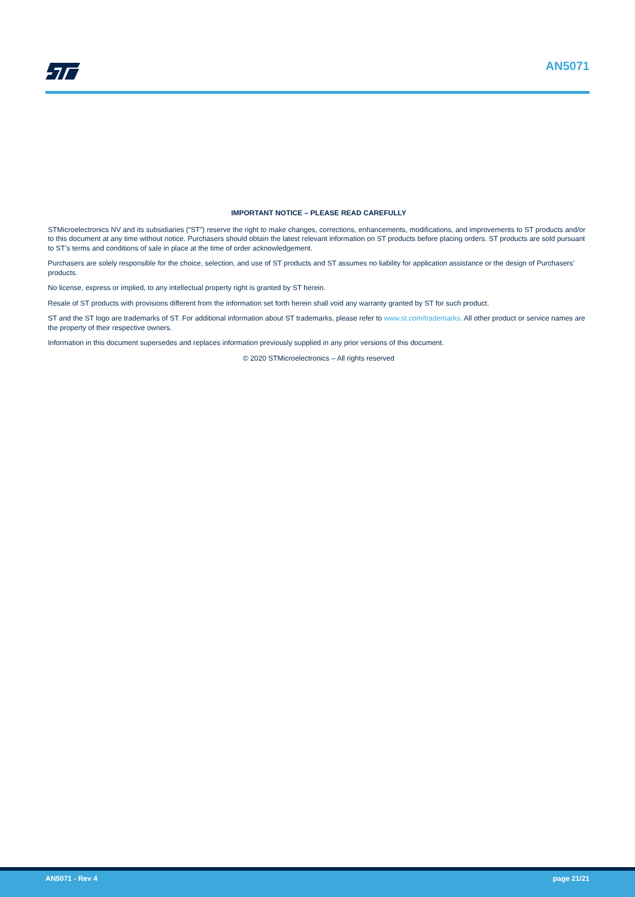AN5071
IMPORTANT NOTICE – PLEASE READ CAREFULLY
STMicroelectronics NV and its subsidiaries (“ST”) reserve the right to make changes, corrections, enhancements, modifications, and improvements to ST products and/or to this document at any time without notice. Purchasers should obtain the latest relevant information on ST products before placing orders. ST products are sold pursuant to ST’s terms and conditions of sale in place at the time of order acknowledgement.
Purchasers are solely responsible for the choice, selection, and use of ST products and ST assumes no liability for application assistance or the design of Purchasers’ products.
No license, express or implied, to any intellectual property right is granted by ST herein.
Resale of ST products with provisions different from the information set forth herein shall void any warranty granted by ST for such product.
ST and the ST logo are trademarks of ST. For additional information about ST trademarks, please refer to www.st.com/trademarks. All other product or service names are the property of their respective owners.
Information in this document supersedes and replaces information previously supplied in any prior versions of this document.
© 2020 STMicroelectronics – All rights reserved
AN5071 - Rev 4 page 21/21